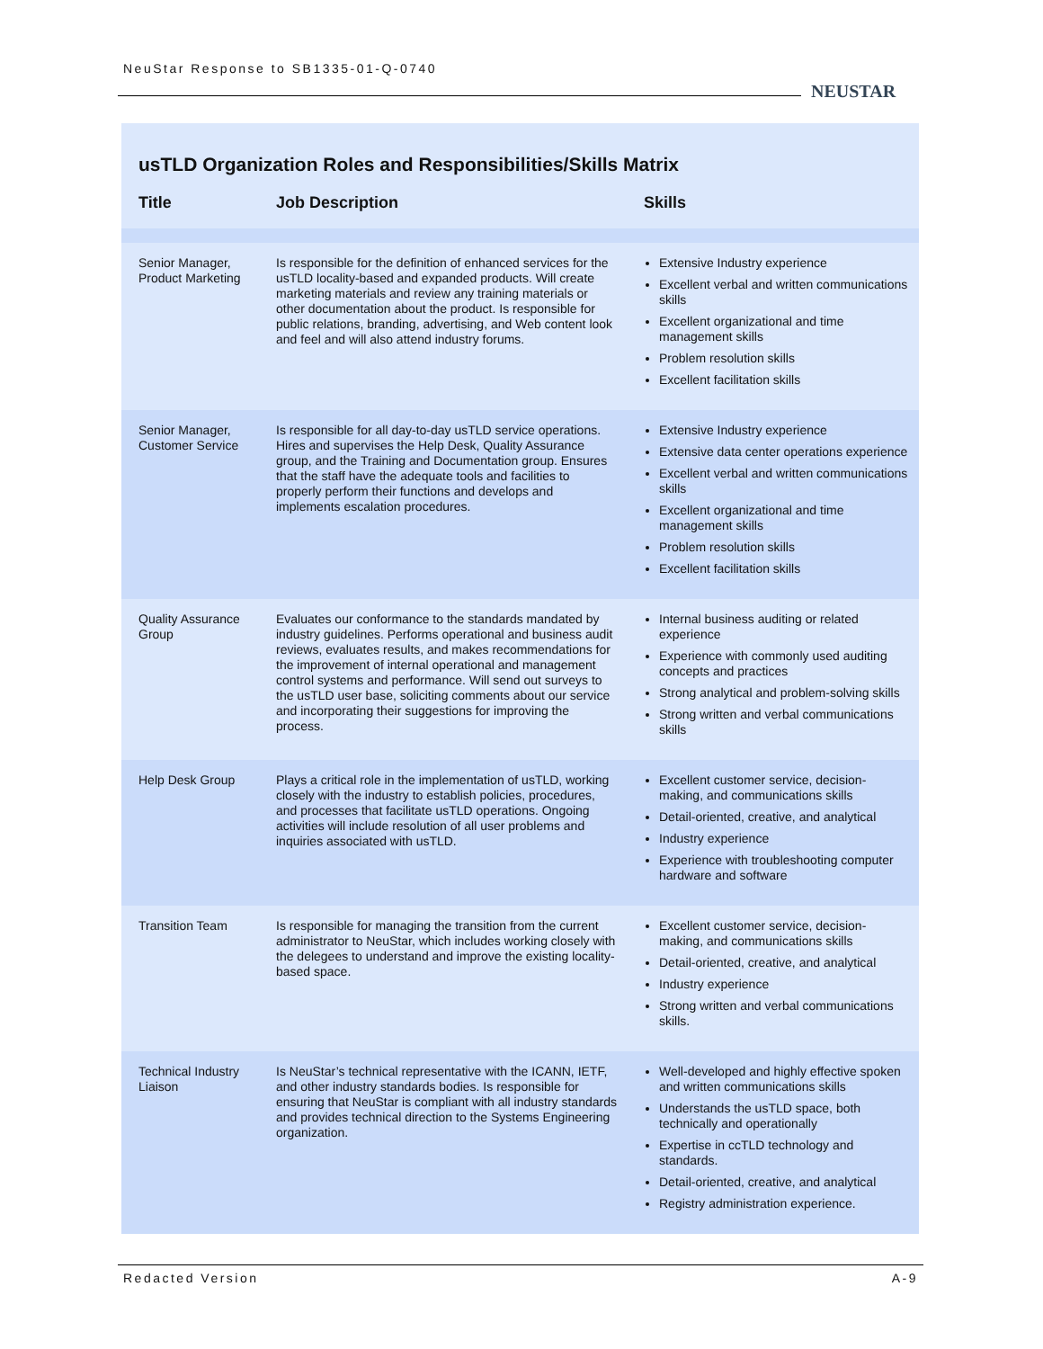NeuStar Response to SB1335-01-Q-0740
NEUSTAR
usTLD Organization Roles and Responsibilities/Skills Matrix
| Title | Job Description | Skills |
| --- | --- | --- |
| Senior Manager, Product Marketing | Is responsible for the definition of enhanced services for the usTLD locality-based and expanded products. Will create marketing materials and review any training materials or other documentation about the product. Is responsible for public relations, branding, advertising, and Web content look and feel and will also attend industry forums. | Extensive Industry experience Excellent verbal and written communications skills Excellent organizational and time management skills Problem resolution skills Excellent facilitation skills |
| Senior Manager, Customer Service | Is responsible for all day-to-day usTLD service operations. Hires and supervises the Help Desk, Quality Assurance group, and the Training and Documentation group. Ensures that the staff have the adequate tools and facilities to properly perform their functions and develops and implements escalation procedures. | Extensive Industry experience Extensive data center operations experience Excellent verbal and written communications skills Excellent organizational and time management skills Problem resolution skills Excellent facilitation skills |
| Quality Assurance Group | Evaluates our conformance to the standards mandated by industry guidelines. Performs operational and business audit reviews, evaluates results, and makes recommendations for the improvement of internal operational and management control systems and performance. Will send out surveys to the usTLD user base, soliciting comments about our service and incorporating their suggestions for improving the process. | Internal business auditing or related experience Experience with commonly used auditing concepts and practices Strong analytical and problem-solving skills Strong written and verbal communications skills |
| Help Desk Group | Plays a critical role in the implementation of usTLD, working closely with the industry to establish policies, procedures, and processes that facilitate usTLD operations. Ongoing activities will include resolution of all user problems and inquiries associated with usTLD. | Excellent customer service, decision-making, and communications skills Detail-oriented, creative, and analytical Industry experience Experience with troubleshooting computer hardware and software |
| Transition Team | Is responsible for managing the transition from the current administrator to NeuStar, which includes working closely with the delegees to understand and improve the existing locality-based space. | Excellent customer service, decision-making, and communications skills Detail-oriented, creative, and analytical Industry experience Strong written and verbal communications skills. |
| Technical Industry Liaison | Is NeuStar’s technical representative with the ICANN, IETF, and other industry standards bodies. Is responsible for ensuring that NeuStar is compliant with all industry standards and provides technical direction to the Systems Engineering organization. | Well-developed and highly effective spoken and written communications skills Understands the usTLD space, both technically and operationally Expertise in ccTLD technology and standards. Detail-oriented, creative, and analytical Registry administration experience. |
Redacted Version A-9